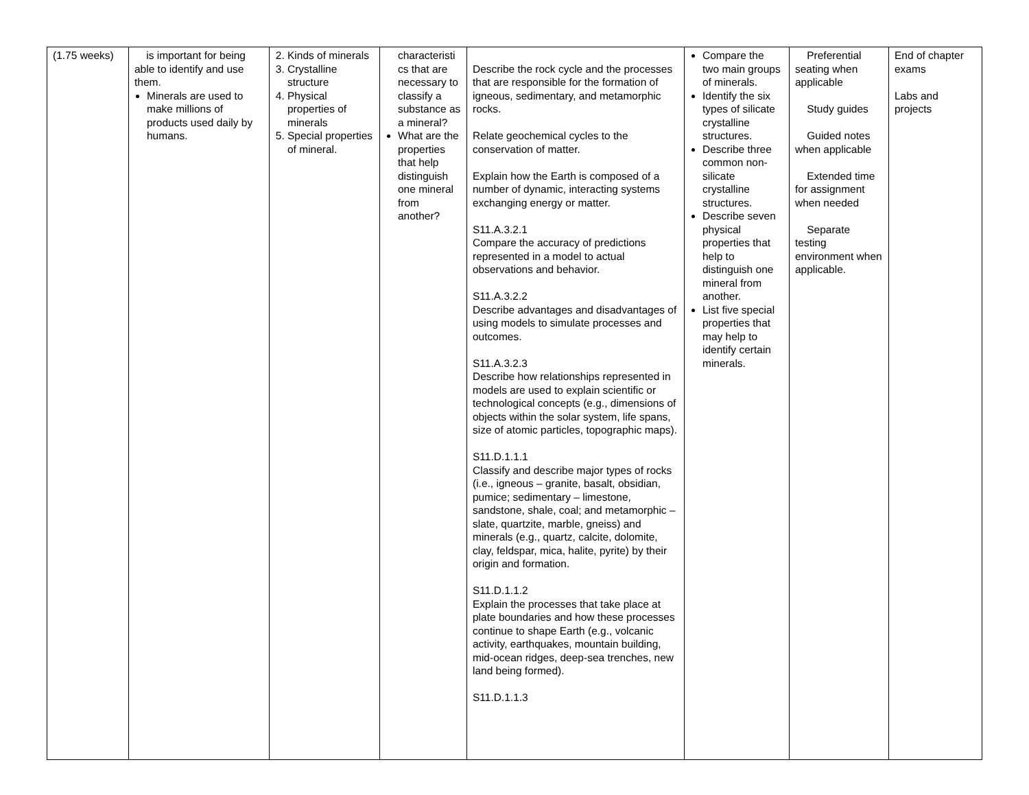| (1.75 weeks) | is important for being able to identify and use them. Minerals are used to make millions of products used daily by humans. | 2. Kinds of minerals 3. Crystalline structure 4. Physical properties of minerals 5. Special properties of mineral. | characteristi cs that are necessary to classify a substance as a mineral? What are the properties that help distinguish one mineral from another? | Describe the rock cycle and the processes that are responsible for the formation of igneous, sedimentary, and metamorphic rocks. Relate geochemical cycles to the conservation of matter. Explain how the Earth is composed of a number of dynamic, interacting systems exchanging energy or matter. S11.A.3.2.1 Compare the accuracy of predictions represented in a model to actual observations and behavior. S11.A.3.2.2 Describe advantages and disadvantages of using models to simulate processes and outcomes. S11.A.3.2.3 Describe how relationships represented in models are used to explain scientific or technological concepts (e.g., dimensions of objects within the solar system, life spans, size of atomic particles, topographic maps). S11.D.1.1.1 Classify and describe major types of rocks (i.e., igneous – granite, basalt, obsidian, pumice; sedimentary – limestone, sandstone, shale, coal; and metamorphic – slate, quartzite, marble, gneiss) and minerals (e.g., quartz, calcite, dolomite, clay, feldspar, mica, halite, pyrite) by their origin and formation. S11.D.1.1.2 Explain the processes that take place at plate boundaries and how these processes continue to shape Earth (e.g., volcanic activity, earthquakes, mountain building, mid-ocean ridges, deep-sea trenches, new land being formed). S11.D.1.1.3 | Compare the two main groups of minerals. Identify the six types of silicate crystalline structures. Describe three common non-silicate crystalline structures. Describe seven physical properties that help to distinguish one mineral from another. List five special properties that may help to identify certain minerals. | Preferential seating when applicable Study guides Guided notes when applicable Extended time for assignment when needed Separate testing environment when applicable. | End of chapter exams Labs and projects |